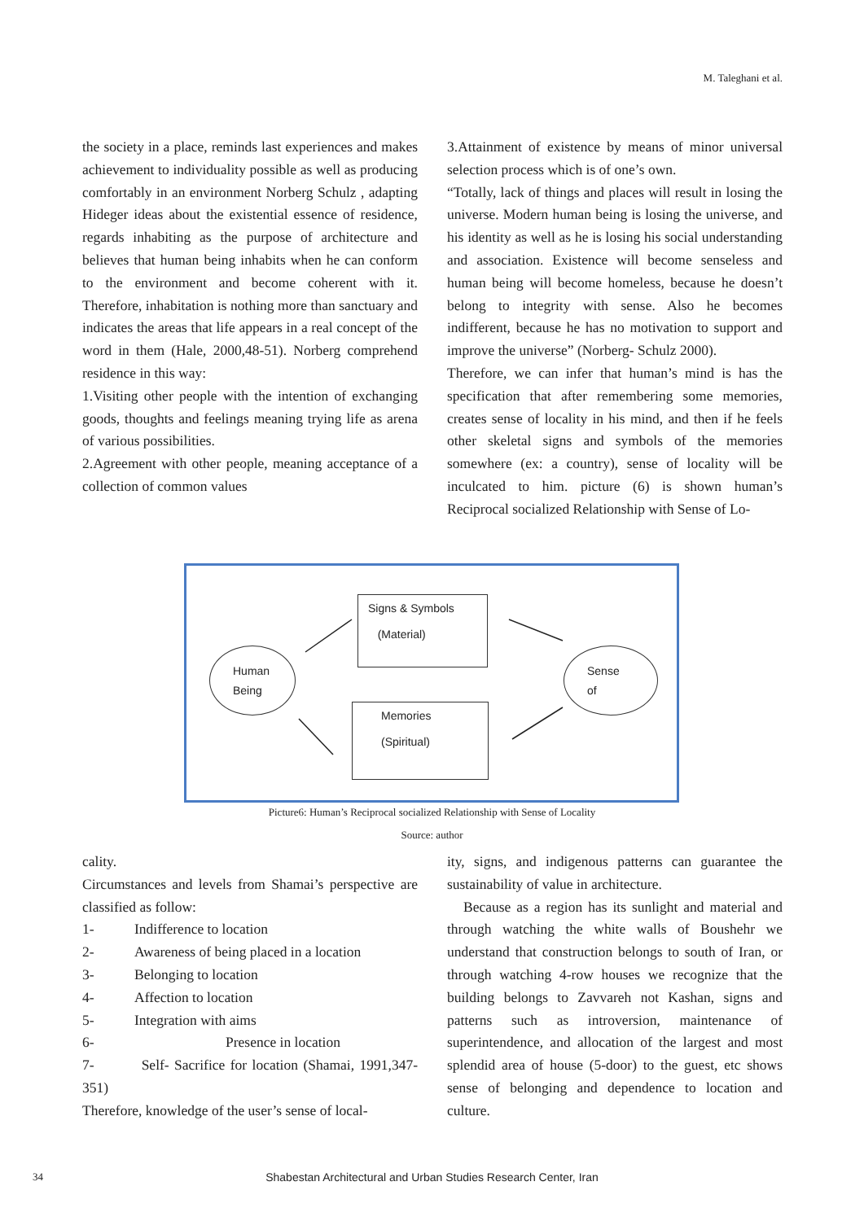M. Taleghani et al.
the society in a place, reminds last experiences and makes achievement to individuality possible as well as producing comfortably in an environment Norberg Schulz , adapting Hideger ideas about the existential essence of residence, regards inhabiting as the purpose of architecture and believes that human being inhabits when he can conform to the environment and become coherent with it. Therefore, inhabitation is nothing more than sanctuary and indicates the areas that life appears in a real concept of the word in them (Hale, 2000,48-51). Norberg comprehend residence in this way:
1.Visiting other people with the intention of exchanging goods, thoughts and feelings meaning trying life as arena of various possibilities.
2.Agreement with other people, meaning acceptance of a collection of common values
3.Attainment of existence by means of minor universal selection process which is of one’s own.
“Totally, lack of things and places will result in losing the universe. Modern human being is losing the universe, and his identity as well as he is losing his social understanding and association. Existence will become senseless and human being will become homeless, because he doesn’t belong to integrity with sense. Also he becomes indifferent, because he has no motivation to support and improve the universe” (Norberg- Schulz 2000).
Therefore, we can infer that human’s mind is has the specification that after remembering some memories, creates sense of locality in his mind, and then if he feels other skeletal signs and symbols of the memories somewhere (ex: a country), sense of locality will be inculcated to him. picture (6) is shown human’s Reciprocal socialized Relationship with Sense of Lo-
Signs & Symbols
(Material)
Memories
(Spiritual)
Human
Being
Sense
of
Picture6: Human’s Reciprocal socialized Relationship with Sense of Locality
Source: author
cality.
Circumstances and levels from Shamai’s perspective are classified as follow:
1- Indifference to location
2- Awareness of being placed in a location
3- Belonging to location
4- Affection to location
5- Integration with aims
6- Presence in location
7- Self- Sacrifice for location (Shamai, 1991,347-351)
Therefore, knowledge of the user’s sense of local-
ity, signs, and indigenous patterns can guarantee the sustainability of value in architecture.
Because as a region has its sunlight and material and through watching the white walls of Boushehr we understand that construction belongs to south of Iran, or through watching 4-row houses we recognize that the building belongs to Zavvareh not Kashan, signs and patterns such as introversion, maintenance of superintendence, and allocation of the largest and most splendid area of house (5-door) to the guest, etc shows sense of belonging and dependence to location and culture.
34 Shabestan Architectural and Urban Studies Research Center, Iran